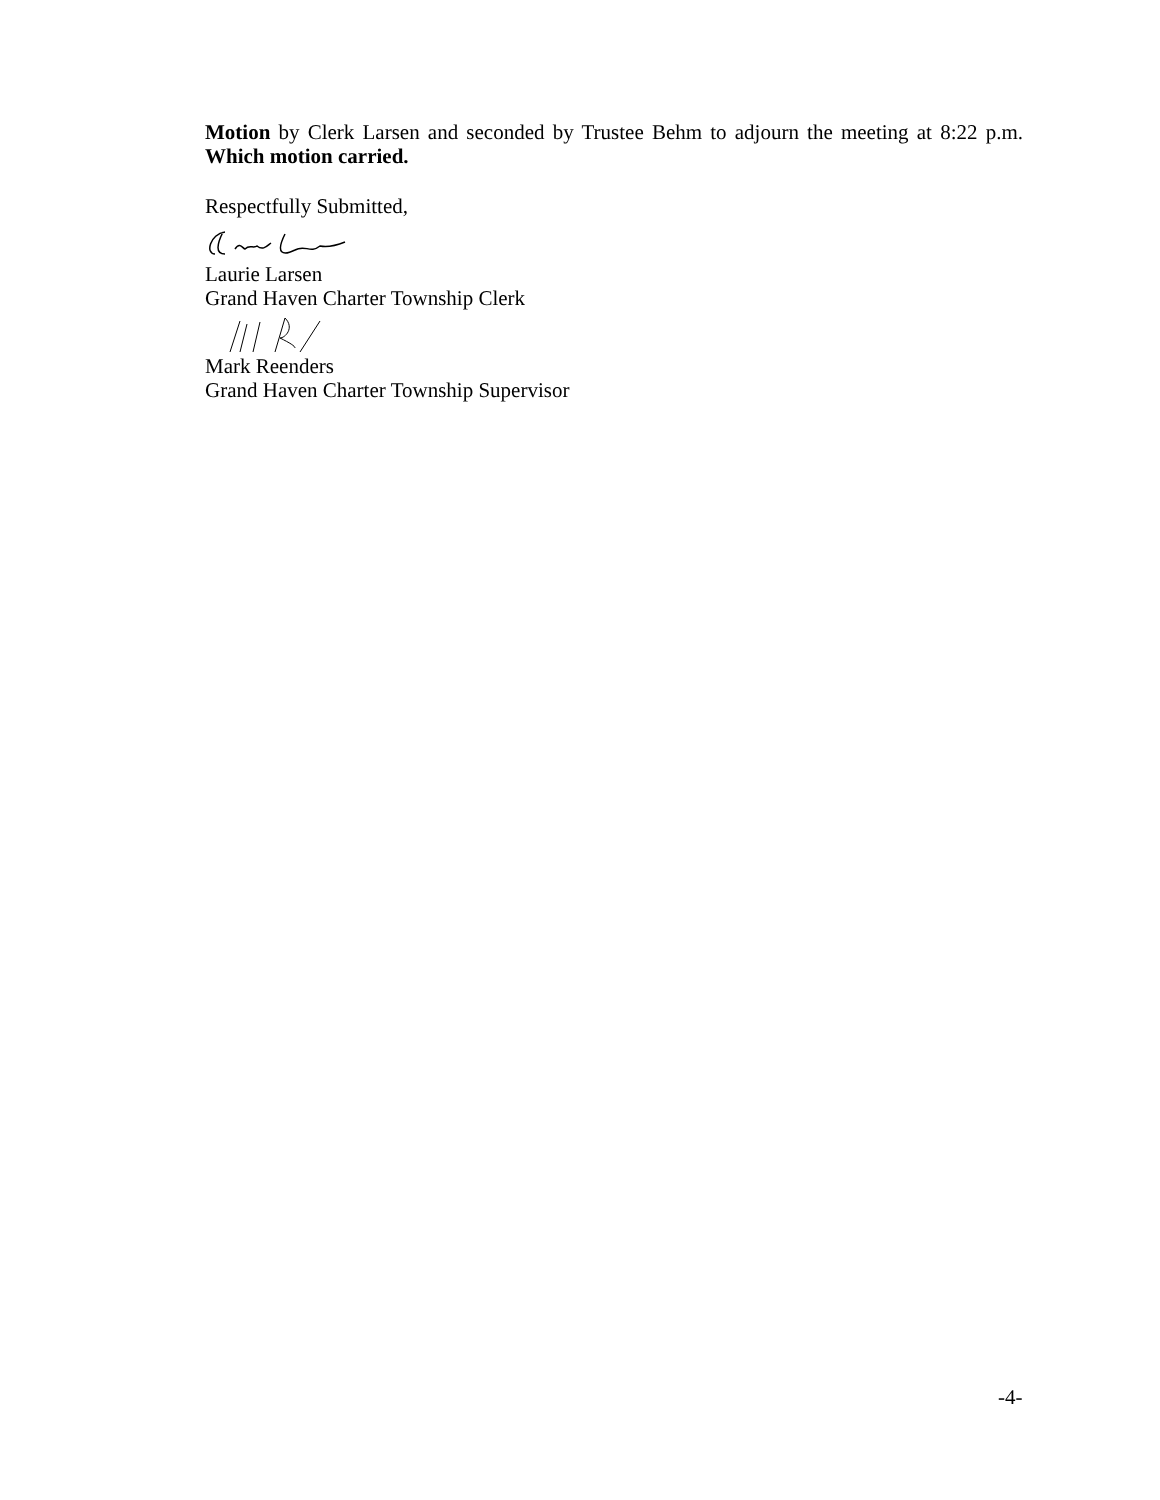Motion by Clerk Larsen and seconded by Trustee Behm to adjourn the meeting at 8:22 p.m. Which motion carried.
Respectfully Submitted,
Laurie Larsen
Grand Haven Charter Township Clerk
Mark Reenders
Grand Haven Charter Township Supervisor
-4-